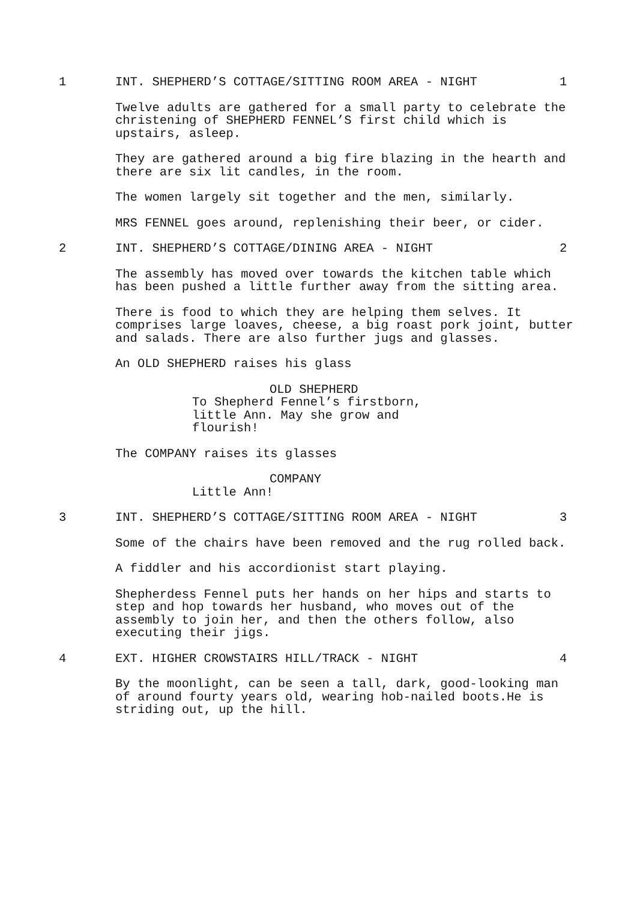1 INT. SHEPHERD’S COTTAGE/SITTING ROOM AREA - NIGHT 1
Twelve adults are gathered for a small party to celebrate the christening of SHEPHERD FENNEL’S first child which is upstairs, asleep.
They are gathered around a big fire blazing in the hearth and there are six lit candles, in the room.
The women largely sit together and the men, similarly.
MRS FENNEL goes around, replenishing their beer, or cider.
2 INT. SHEPHERD’S COTTAGE/DINING AREA - NIGHT 2
The assembly has moved over towards the kitchen table which has been pushed a little further away from the sitting area.
There is food to which they are helping them selves. It comprises large loaves, cheese, a big roast pork joint, butter and salads. There are also further jugs and glasses.
An OLD SHEPHERD raises his glass
OLD SHEPHERD
To Shepherd Fennel’s firstborn, little Ann. May she grow and flourish!
The COMPANY raises its glasses
COMPANY
Little Ann!
3 INT. SHEPHERD’S COTTAGE/SITTING ROOM AREA - NIGHT 3
Some of the chairs have been removed and the rug rolled back.
A fiddler and his accordionist start playing.
Shepherdess Fennel puts her hands on her hips and starts to step and hop towards her husband, who moves out of the assembly to join her, and then the others follow, also executing their jigs.
4 EXT. HIGHER CROWSTAIRS HILL/TRACK - NIGHT 4
By the moonlight, can be seen a tall, dark, good-looking man of around fourty years old, wearing hob-nailed boots.He is striding out, up the hill.